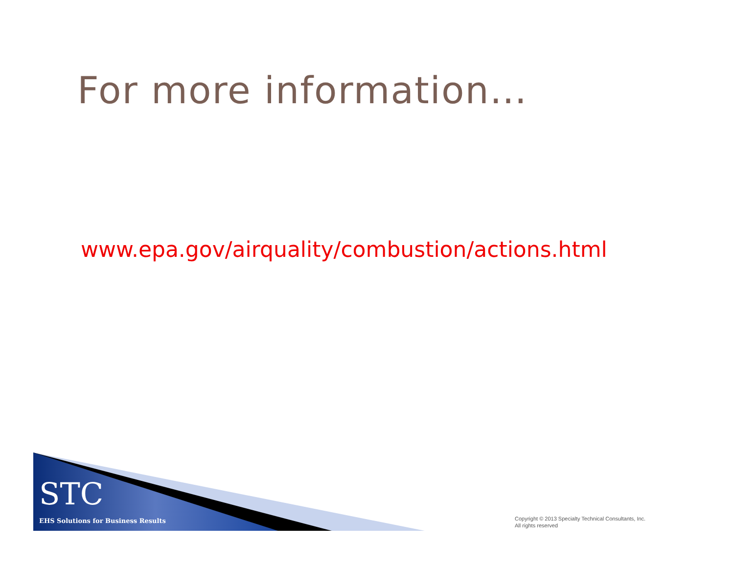For more information…
www.epa.gov/airquality/combustion/actions.html
STC
EHS Solutions for Business Results
Copyright © 2013 Specialty Technical Consultants, Inc.
All rights reserved